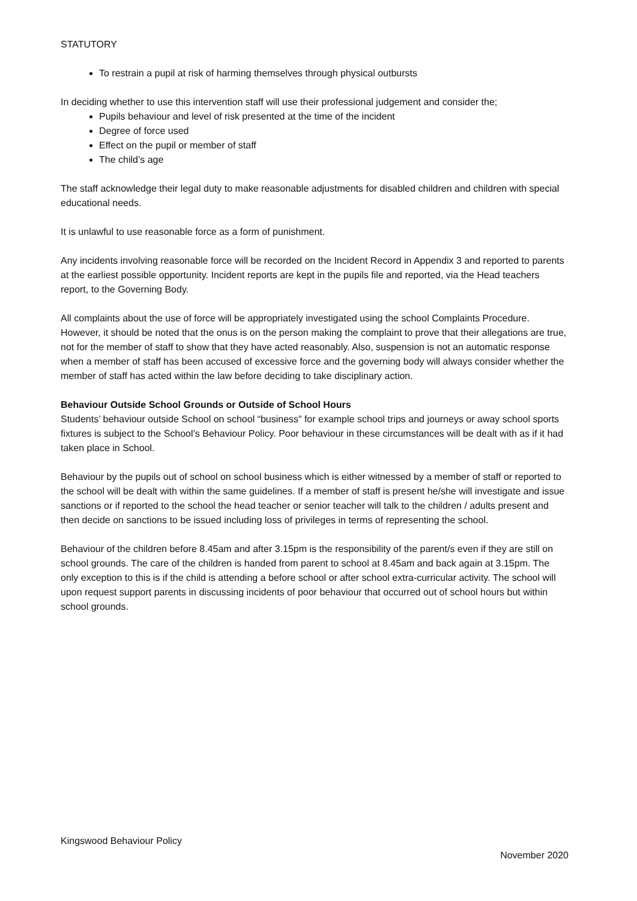STATUTORY
To restrain a pupil at risk of harming themselves through physical outbursts
In deciding whether to use this intervention staff will use their professional judgement and consider the;
Pupils behaviour and level of risk presented at the time of the incident
Degree of force used
Effect on the pupil or member of staff
The child’s age
The staff acknowledge their legal duty to make reasonable adjustments for disabled children and children with special educational needs.
It is unlawful to use reasonable force as a form of punishment.
Any incidents involving reasonable force will be recorded on the Incident Record in Appendix 3 and reported to parents at the earliest possible opportunity. Incident reports are kept in the pupils file and reported, via the Head teachers report, to the Governing Body.
All complaints about the use of force will be appropriately investigated using the school Complaints Procedure. However, it should be noted that the onus is on the person making the complaint to prove that their allegations are true, not for the member of staff to show that they have acted reasonably. Also, suspension is not an automatic response when a member of staff has been accused of excessive force and the governing body will always consider whether the member of staff has acted within the law before deciding to take disciplinary action.
Behaviour Outside School Grounds or Outside of School Hours
Students’ behaviour outside School on school “business” for example school trips and journeys or away school sports fixtures is subject to the School’s Behaviour Policy. Poor behaviour in these circumstances will be dealt with as if it had taken place in School.
Behaviour by the pupils out of school on school business which is either witnessed by a member of staff or reported to the school will be dealt with within the same guidelines. If a member of staff is present he/she will investigate and issue sanctions or if reported to the school the head teacher or senior teacher will talk to the children / adults present and then decide on sanctions to be issued including loss of privileges in terms of representing the school.
Behaviour of the children before 8.45am and after 3.15pm is the responsibility of the parent/s even if they are still on school grounds. The care of the children is handed from parent to school at 8.45am and back again at 3.15pm. The only exception to this is if the child is attending a before school or after school extra-curricular activity. The school will upon request support parents in discussing incidents of poor behaviour that occurred out of school hours but within school grounds.
Kingswood Behaviour Policy
November 2020